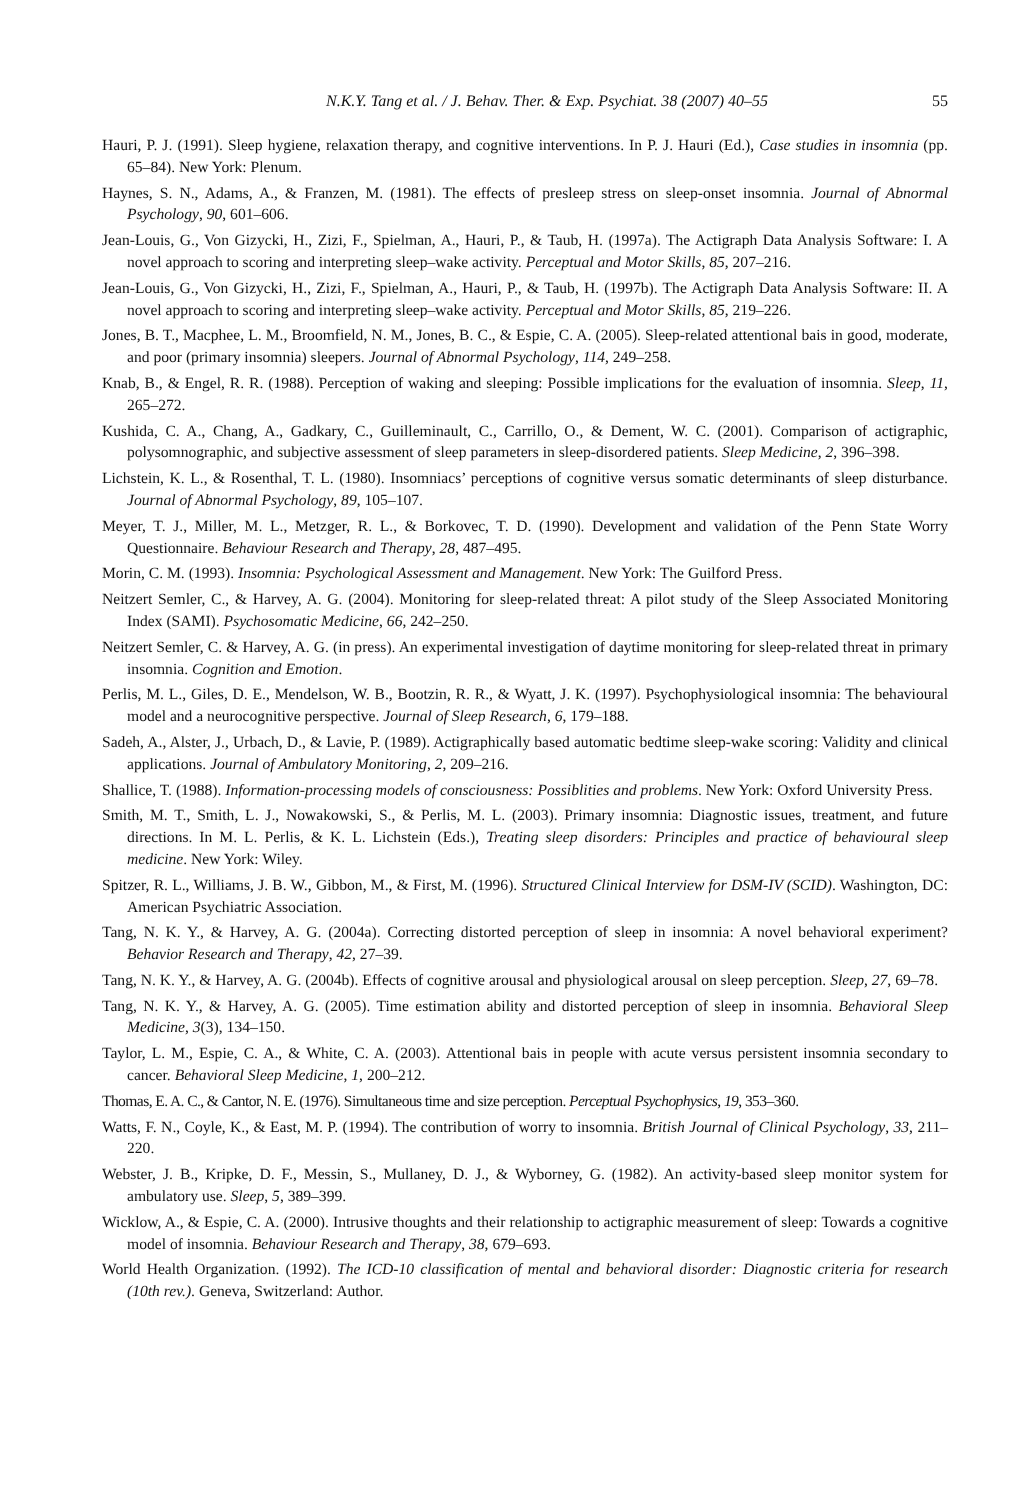N.K.Y. Tang et al. / J. Behav. Ther. & Exp. Psychiat. 38 (2007) 40–55 55
Hauri, P. J. (1991). Sleep hygiene, relaxation therapy, and cognitive interventions. In P. J. Hauri (Ed.), Case studies in insomnia (pp. 65–84). New York: Plenum.
Haynes, S. N., Adams, A., & Franzen, M. (1981). The effects of presleep stress on sleep-onset insomnia. Journal of Abnormal Psychology, 90, 601–606.
Jean-Louis, G., Von Gizycki, H., Zizi, F., Spielman, A., Hauri, P., & Taub, H. (1997a). The Actigraph Data Analysis Software: I. A novel approach to scoring and interpreting sleep–wake activity. Perceptual and Motor Skills, 85, 207–216.
Jean-Louis, G., Von Gizycki, H., Zizi, F., Spielman, A., Hauri, P., & Taub, H. (1997b). The Actigraph Data Analysis Software: II. A novel approach to scoring and interpreting sleep–wake activity. Perceptual and Motor Skills, 85, 219–226.
Jones, B. T., Macphee, L. M., Broomfield, N. M., Jones, B. C., & Espie, C. A. (2005). Sleep-related attentional bais in good, moderate, and poor (primary insomnia) sleepers. Journal of Abnormal Psychology, 114, 249–258.
Knab, B., & Engel, R. R. (1988). Perception of waking and sleeping: Possible implications for the evaluation of insomnia. Sleep, 11, 265–272.
Kushida, C. A., Chang, A., Gadkary, C., Guilleminault, C., Carrillo, O., & Dement, W. C. (2001). Comparison of actigraphic, polysomnographic, and subjective assessment of sleep parameters in sleep-disordered patients. Sleep Medicine, 2, 396–398.
Lichstein, K. L., & Rosenthal, T. L. (1980). Insomniacs’ perceptions of cognitive versus somatic determinants of sleep disturbance. Journal of Abnormal Psychology, 89, 105–107.
Meyer, T. J., Miller, M. L., Metzger, R. L., & Borkovec, T. D. (1990). Development and validation of the Penn State Worry Questionnaire. Behaviour Research and Therapy, 28, 487–495.
Morin, C. M. (1993). Insomnia: Psychological Assessment and Management. New York: The Guilford Press.
Neitzert Semler, C., & Harvey, A. G. (2004). Monitoring for sleep-related threat: A pilot study of the Sleep Associated Monitoring Index (SAMI). Psychosomatic Medicine, 66, 242–250.
Neitzert Semler, C. & Harvey, A. G. (in press). An experimental investigation of daytime monitoring for sleep-related threat in primary insomnia. Cognition and Emotion.
Perlis, M. L., Giles, D. E., Mendelson, W. B., Bootzin, R. R., & Wyatt, J. K. (1997). Psychophysiological insomnia: The behavioural model and a neurocognitive perspective. Journal of Sleep Research, 6, 179–188.
Sadeh, A., Alster, J., Urbach, D., & Lavie, P. (1989). Actigraphically based automatic bedtime sleep-wake scoring: Validity and clinical applications. Journal of Ambulatory Monitoring, 2, 209–216.
Shallice, T. (1988). Information-processing models of consciousness: Possiblities and problems. New York: Oxford University Press.
Smith, M. T., Smith, L. J., Nowakowski, S., & Perlis, M. L. (2003). Primary insomnia: Diagnostic issues, treatment, and future directions. In M. L. Perlis, & K. L. Lichstein (Eds.), Treating sleep disorders: Principles and practice of behavioural sleep medicine. New York: Wiley.
Spitzer, R. L., Williams, J. B. W., Gibbon, M., & First, M. (1996). Structured Clinical Interview for DSM-IV (SCID). Washington, DC: American Psychiatric Association.
Tang, N. K. Y., & Harvey, A. G. (2004a). Correcting distorted perception of sleep in insomnia: A novel behavioral experiment? Behavior Research and Therapy, 42, 27–39.
Tang, N. K. Y., & Harvey, A. G. (2004b). Effects of cognitive arousal and physiological arousal on sleep perception. Sleep, 27, 69–78.
Tang, N. K. Y., & Harvey, A. G. (2005). Time estimation ability and distorted perception of sleep in insomnia. Behavioral Sleep Medicine, 3(3), 134–150.
Taylor, L. M., Espie, C. A., & White, C. A. (2003). Attentional bais in people with acute versus persistent insomnia secondary to cancer. Behavioral Sleep Medicine, 1, 200–212.
Thomas, E. A. C., & Cantor, N. E. (1976). Simultaneous time and size perception. Perceptual Psychophysics, 19, 353–360.
Watts, F. N., Coyle, K., & East, M. P. (1994). The contribution of worry to insomnia. British Journal of Clinical Psychology, 33, 211–220.
Webster, J. B., Kripke, D. F., Messin, S., Mullaney, D. J., & Wyborney, G. (1982). An activity-based sleep monitor system for ambulatory use. Sleep, 5, 389–399.
Wicklow, A., & Espie, C. A. (2000). Intrusive thoughts and their relationship to actigraphic measurement of sleep: Towards a cognitive model of insomnia. Behaviour Research and Therapy, 38, 679–693.
World Health Organization. (1992). The ICD-10 classification of mental and behavioral disorder: Diagnostic criteria for research (10th rev.). Geneva, Switzerland: Author.